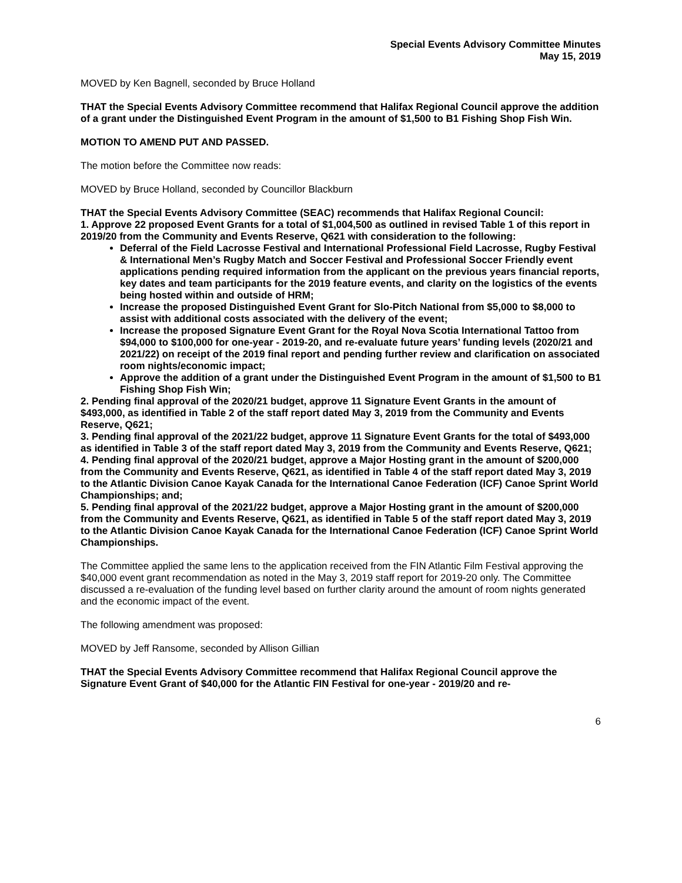Special Events Advisory Committee Minutes
May 15, 2019
MOVED by Ken Bagnell, seconded by Bruce Holland
THAT the Special Events Advisory Committee recommend that Halifax Regional Council approve the addition of a grant under the Distinguished Event Program in the amount of $1,500 to B1 Fishing Shop Fish Win.
MOTION TO AMEND PUT AND PASSED.
The motion before the Committee now reads:
MOVED by Bruce Holland, seconded by Councillor Blackburn
THAT the Special Events Advisory Committee (SEAC) recommends that Halifax Regional Council:
1. Approve 22 proposed Event Grants for a total of $1,004,500 as outlined in revised Table 1 of this report in 2019/20 from the Community and Events Reserve, Q621 with consideration to the following:
Deferral of the Field Lacrosse Festival and International Professional Field Lacrosse, Rugby Festival & International Men’s Rugby Match and Soccer Festival and Professional Soccer Friendly event applications pending required information from the applicant on the previous years financial reports, key dates and team participants for the 2019 feature events, and clarity on the logistics of the events being hosted within and outside of HRM;
Increase the proposed Distinguished Event Grant for Slo-Pitch National from $5,000 to $8,000 to assist with additional costs associated with the delivery of the event;
Increase the proposed Signature Event Grant for the Royal Nova Scotia International Tattoo from $94,000 to $100,000 for one-year - 2019-20, and re-evaluate future years’ funding levels (2020/21 and 2021/22) on receipt of the 2019 final report and pending further review and clarification on associated room nights/economic impact;
Approve the addition of a grant under the Distinguished Event Program in the amount of $1,500 to B1 Fishing Shop Fish Win;
2. Pending final approval of the 2020/21 budget, approve 11 Signature Event Grants in the amount of $493,000, as identified in Table 2 of the staff report dated May 3, 2019 from the Community and Events Reserve, Q621;
3. Pending final approval of the 2021/22 budget, approve 11 Signature Event Grants for the total of $493,000 as identified in Table 3 of the staff report dated May 3, 2019 from the Community and Events Reserve, Q621;
4. Pending final approval of the 2020/21 budget, approve a Major Hosting grant in the amount of $200,000 from the Community and Events Reserve, Q621, as identified in Table 4 of the staff report dated May 3, 2019 to the Atlantic Division Canoe Kayak Canada for the International Canoe Federation (ICF) Canoe Sprint World Championships; and;
5. Pending final approval of the 2021/22 budget, approve a Major Hosting grant in the amount of $200,000 from the Community and Events Reserve, Q621, as identified in Table 5 of the staff report dated May 3, 2019 to the Atlantic Division Canoe Kayak Canada for the International Canoe Federation (ICF) Canoe Sprint World Championships.
The Committee applied the same lens to the application received from the FIN Atlantic Film Festival approving the $40,000 event grant recommendation as noted in the May 3, 2019 staff report for 2019-20 only. The Committee discussed a re-evaluation of the funding level based on further clarity around the amount of room nights generated and the economic impact of the event.
The following amendment was proposed:
MOVED by Jeff Ransome, seconded by Allison Gillian
THAT the Special Events Advisory Committee recommend that Halifax Regional Council approve the Signature Event Grant of $40,000 for the Atlantic FIN Festival for one-year - 2019/20 and re-
6